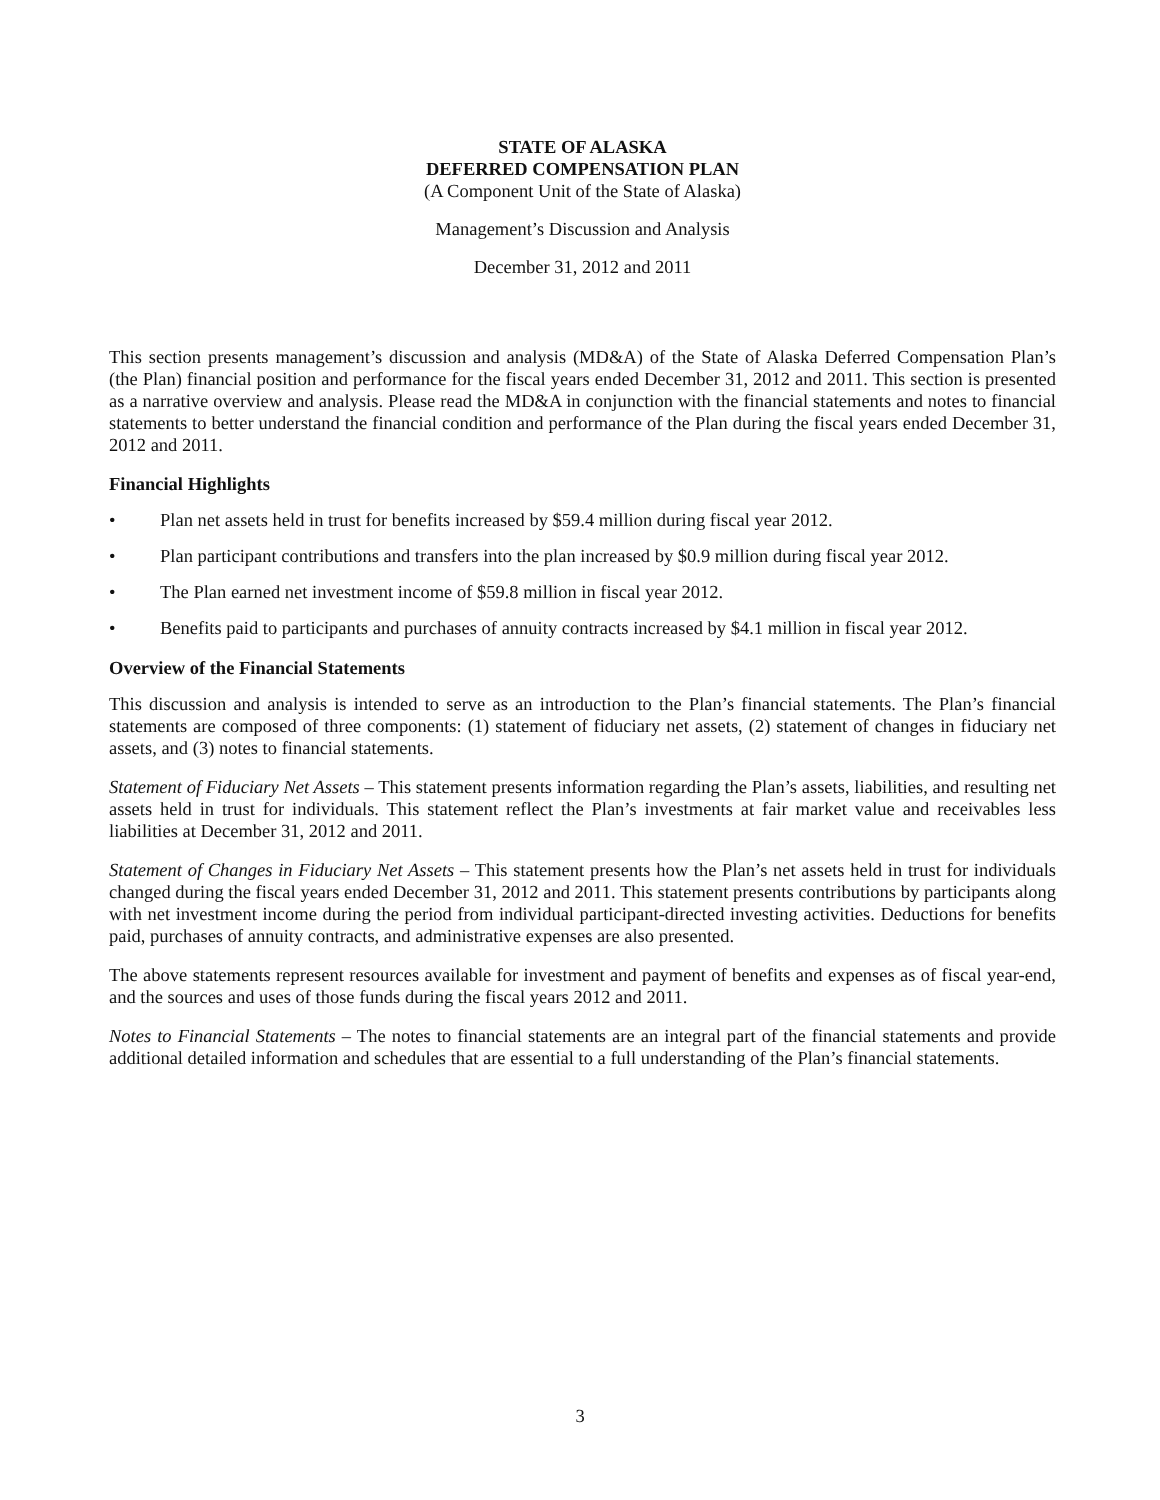STATE OF ALASKA
DEFERRED COMPENSATION PLAN
(A Component Unit of the State of Alaska)
Management’s Discussion and Analysis
December 31, 2012 and 2011
This section presents management’s discussion and analysis (MD&A) of the State of Alaska Deferred Compensation Plan’s (the Plan) financial position and performance for the fiscal years ended December 31, 2012 and 2011. This section is presented as a narrative overview and analysis. Please read the MD&A in conjunction with the financial statements and notes to financial statements to better understand the financial condition and performance of the Plan during the fiscal years ended December 31, 2012 and 2011.
Financial Highlights
• Plan net assets held in trust for benefits increased by $59.4 million during fiscal year 2012.
• Plan participant contributions and transfers into the plan increased by $0.9 million during fiscal year 2012.
• The Plan earned net investment income of $59.8 million in fiscal year 2012.
• Benefits paid to participants and purchases of annuity contracts increased by $4.1 million in fiscal year 2012.
Overview of the Financial Statements
This discussion and analysis is intended to serve as an introduction to the Plan’s financial statements. The Plan’s financial statements are composed of three components: (1) statement of fiduciary net assets, (2) statement of changes in fiduciary net assets, and (3) notes to financial statements.
Statement of Fiduciary Net Assets – This statement presents information regarding the Plan’s assets, liabilities, and resulting net assets held in trust for individuals. This statement reflect the Plan’s investments at fair market value and receivables less liabilities at December 31, 2012 and 2011.
Statement of Changes in Fiduciary Net Assets – This statement presents how the Plan’s net assets held in trust for individuals changed during the fiscal years ended December 31, 2012 and 2011. This statement presents contributions by participants along with net investment income during the period from individual participant-directed investing activities. Deductions for benefits paid, purchases of annuity contracts, and administrative expenses are also presented.
The above statements represent resources available for investment and payment of benefits and expenses as of fiscal year-end, and the sources and uses of those funds during the fiscal years 2012 and 2011.
Notes to Financial Statements – The notes to financial statements are an integral part of the financial statements and provide additional detailed information and schedules that are essential to a full understanding of the Plan’s financial statements.
3